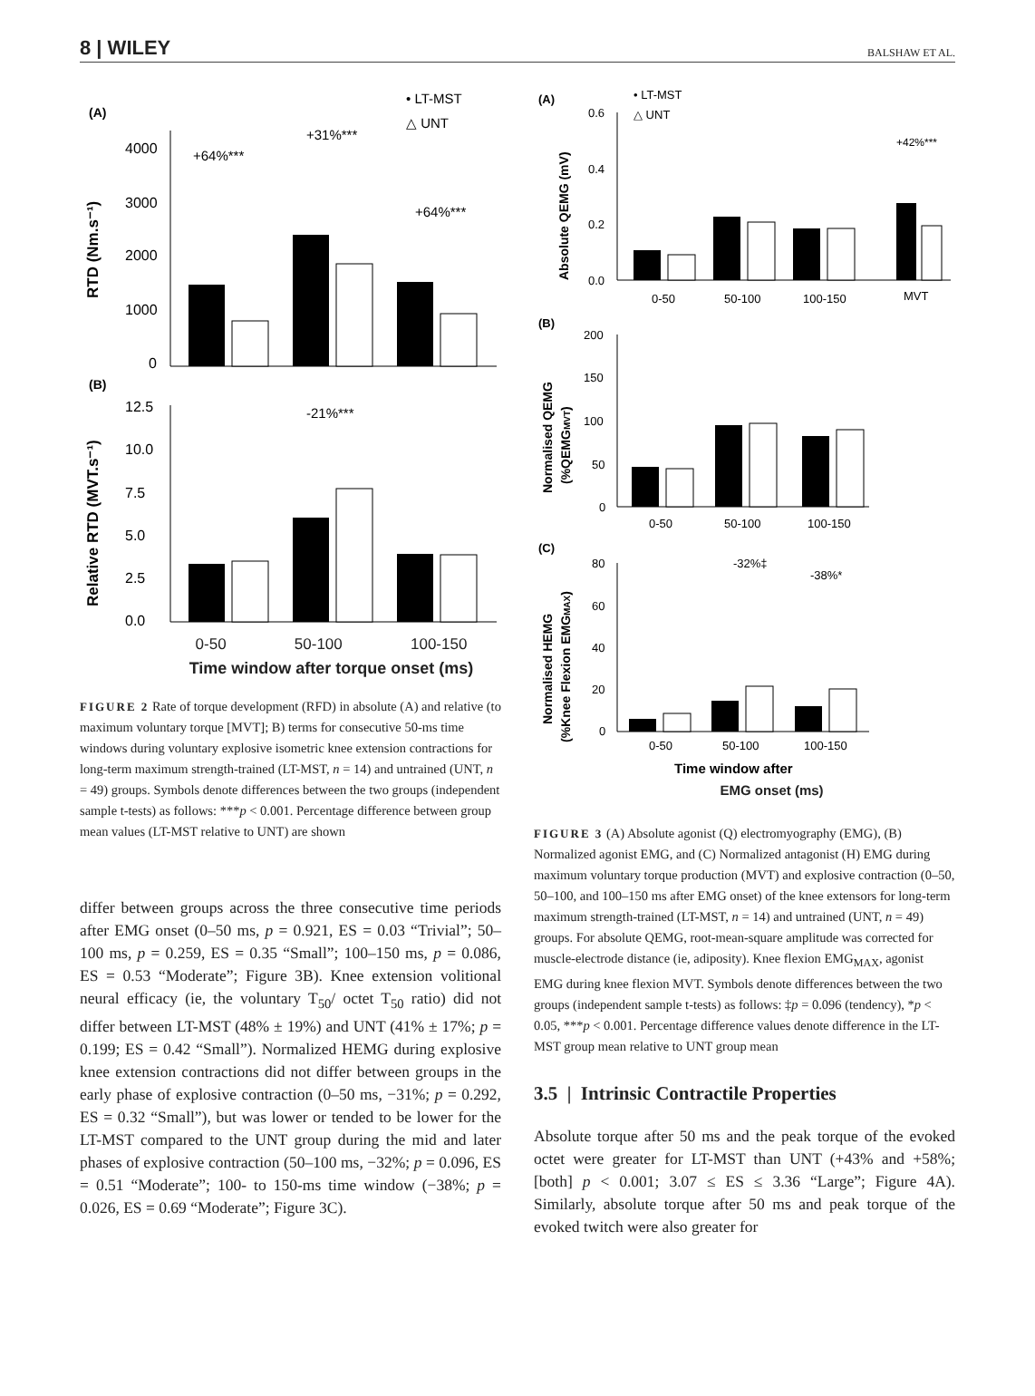8 | WILEY BALSHAW ET AL.
(A)
• LT-MST
△ UNT
4000
3000
2000
1000
0
+64%***
+31%***
+64%***
RTD (Nm.s⁻¹)
(B)
12.5
10.0
7.5
5.0
2.5
0.0
-21%***
Relative RTD (MVT.s⁻¹)
0-50 50-100 100-150
Time window after torque onset (ms)
FIGURE 2 Rate of torque development (RFD) in absolute (A) and relative (to maximum voluntary torque [MVT]; B) terms for consecutive 50-ms time windows during voluntary explosive isometric knee extension contractions for long-term maximum strength-trained (LT-MST, n = 14) and untrained (UNT, n = 49) groups. Symbols denote differences between the two groups (independent sample t-tests) as follows: ***p < 0.001. Percentage difference between group mean values (LT-MST relative to UNT) are shown
differ between groups across the three consecutive time periods after EMG onset (0–50 ms, p = 0.921, ES = 0.03 “Trivial”; 50–100 ms, p = 0.259, ES = 0.35 “Small”; 100–150 ms, p = 0.086, ES = 0.53 “Moderate”; Figure 3B). Knee extension volitional neural efficacy (ie, the voluntary T<sub>50</sub>/ octet T<sub>50</sub> ratio) did not differ between LT-MST (48% ± 19%) and UNT (41% ± 17%; p = 0.199; ES = 0.42 “Small”). Normalized HEMG during explosive knee extension contractions did not differ between groups in the early phase of explosive contraction (0–50 ms, −31%; p = 0.292, ES = 0.32 “Small”), but was lower or tended to be lower for the LT-MST compared to the UNT group during the mid and later phases of explosive contraction (50–100 ms, −32%; p = 0.096, ES = 0.51 “Moderate”; 100- to 150-ms time window (−38%; p = 0.026, ES = 0.69 “Moderate”; Figure 3C).
(A)
• LT-MST
△ UNT
0.6
0.4
0.2
0.0
+42%***
0-50
50-100
100-150
MVT
Absolute QEMG (mV)
(B)
200
150
100
50
0
0-50
50-100
100-150
Normalised QEMG
(%QEMGMVT)
(C)
80
60
40
20
0
-32%‡
-38%*
0-50
50-100
100-150
Normalised HEMG
(%Knee Flexion EMGMAX)
Time window after
EMG onset (ms)
FIGURE 3 (A) Absolute agonist (Q) electromyography (EMG), (B) Normalized agonist EMG, and (C) Normalized antagonist (H) EMG during maximum voluntary torque production (MVT) and explosive contraction (0–50, 50–100, and 100–150 ms after EMG onset) of the knee extensors for long-term maximum strength-trained (LT-MST, n = 14) and untrained (UNT, n = 49) groups. For absolute QEMG, root-mean-square amplitude was corrected for muscle-electrode distance (ie, adiposity). Knee flexion EMG<sub>MAX</sub>, agonist EMG during knee flexion MVT. Symbols denote differences between the two groups (independent sample t-tests) as follows: ‡p = 0.096 (tendency), *p < 0.05, ***p < 0.001. Percentage difference values denote difference in the LT-MST group mean relative to UNT group mean
3.5 | Intrinsic Contractile Properties
Absolute torque after 50 ms and the peak torque of the evoked octet were greater for LT-MST than UNT (+43% and +58%; [both] p < 0.001; 3.07 ≤ ES ≤ 3.36 “Large”; Figure 4A). Similarly, absolute torque after 50 ms and peak torque of the evoked twitch were also greater for